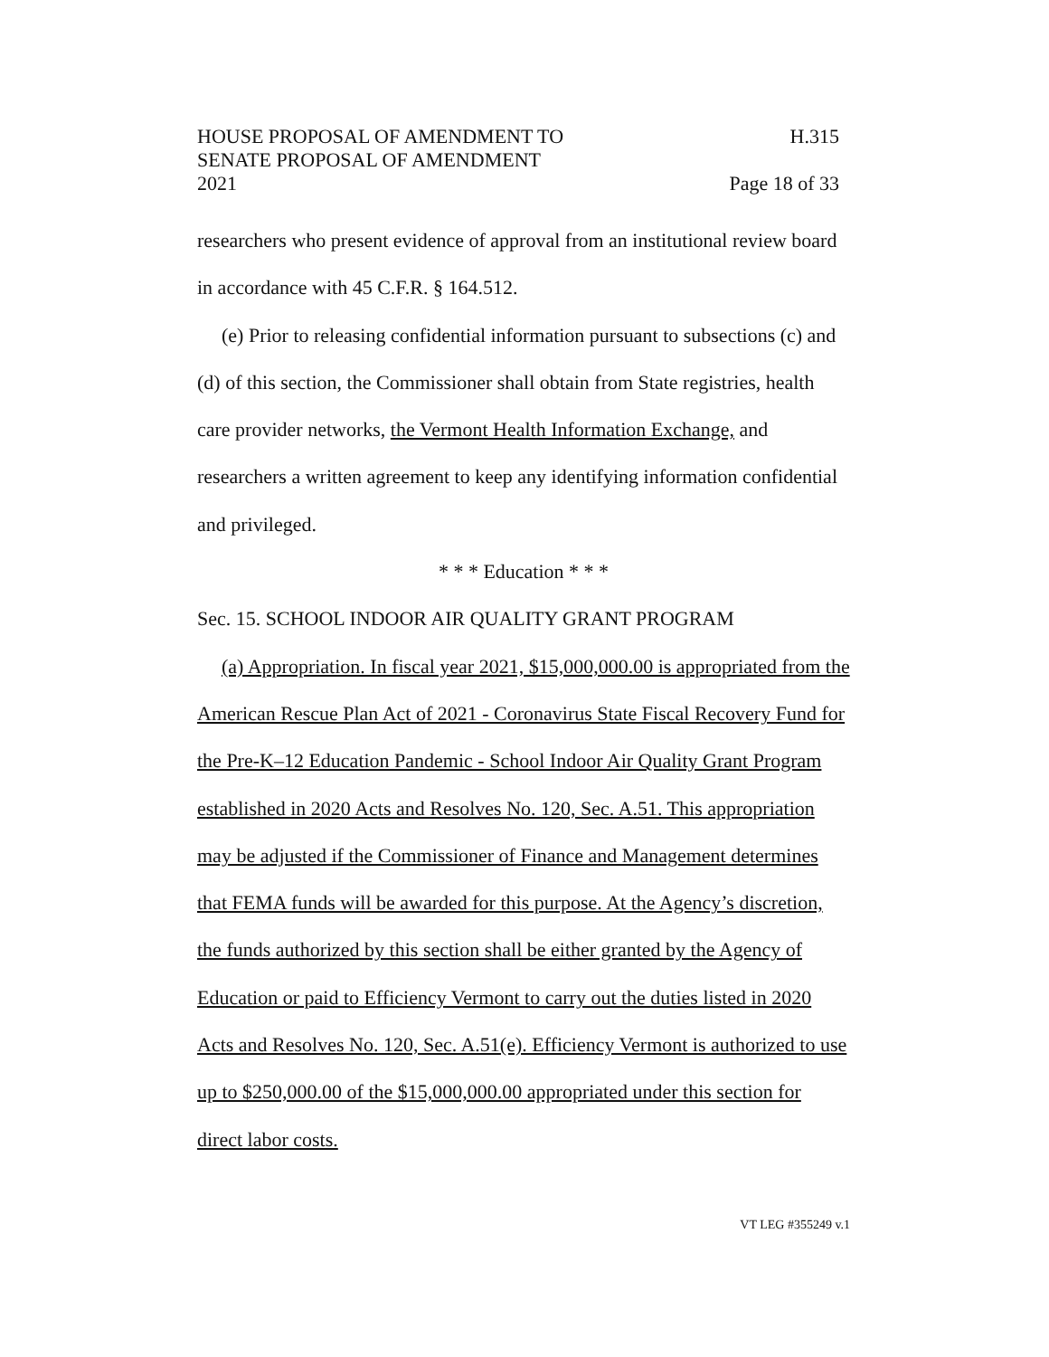HOUSE PROPOSAL OF AMENDMENT TO H.315
SENATE PROPOSAL OF AMENDMENT
2021 Page 18 of 33
researchers who present evidence of approval from an institutional review board in accordance with 45 C.F.R. § 164.512.
(e) Prior to releasing confidential information pursuant to subsections (c) and (d) of this section, the Commissioner shall obtain from State registries, health care provider networks, the Vermont Health Information Exchange, and researchers a written agreement to keep any identifying information confidential and privileged.
* * * Education * * *
Sec. 15. SCHOOL INDOOR AIR QUALITY GRANT PROGRAM
(a) Appropriation. In fiscal year 2021, $15,000,000.00 is appropriated from the American Rescue Plan Act of 2021 - Coronavirus State Fiscal Recovery Fund for the Pre-K–12 Education Pandemic - School Indoor Air Quality Grant Program established in 2020 Acts and Resolves No. 120, Sec. A.51. This appropriation may be adjusted if the Commissioner of Finance and Management determines that FEMA funds will be awarded for this purpose. At the Agency’s discretion, the funds authorized by this section shall be either granted by the Agency of Education or paid to Efficiency Vermont to carry out the duties listed in 2020 Acts and Resolves No. 120, Sec. A.51(e). Efficiency Vermont is authorized to use up to $250,000.00 of the $15,000,000.00 appropriated under this section for direct labor costs.
VT LEG #355249 v.1